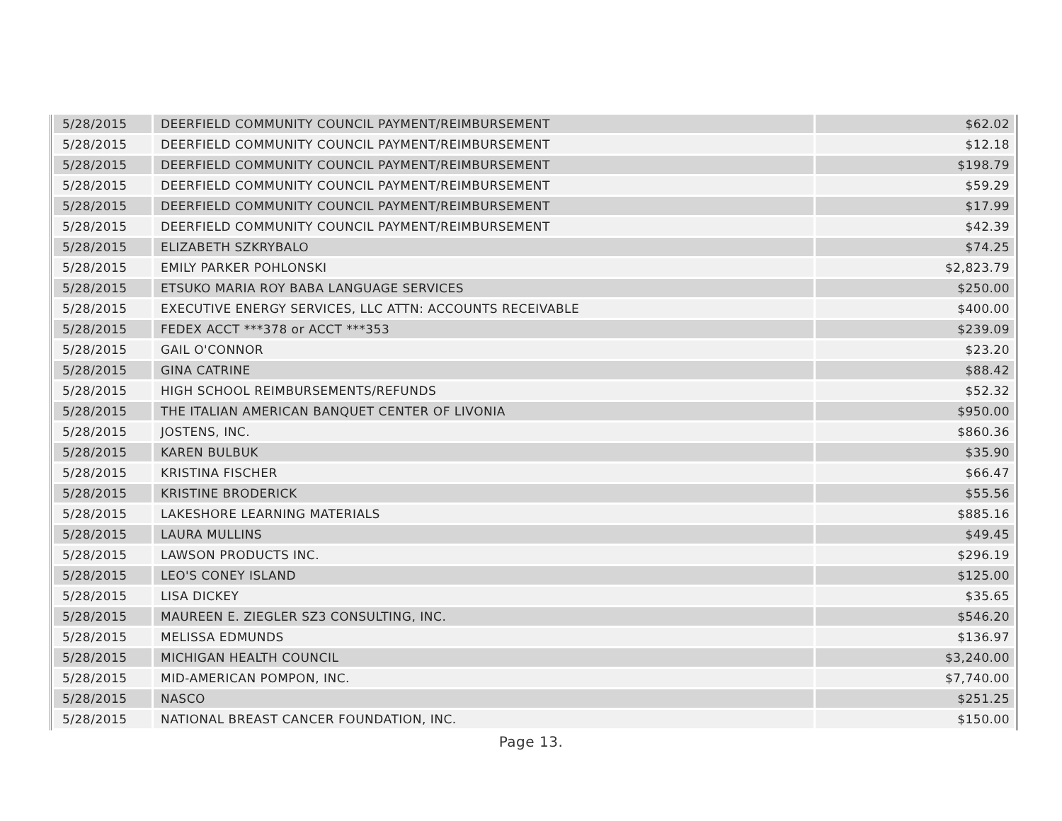| 5/28/2015 | DEERFIELD COMMUNITY COUNCIL PAYMENT/REIMBURSEMENT | $62.02 |
| 5/28/2015 | DEERFIELD COMMUNITY COUNCIL PAYMENT/REIMBURSEMENT | $12.18 |
| 5/28/2015 | DEERFIELD COMMUNITY COUNCIL PAYMENT/REIMBURSEMENT | $198.79 |
| 5/28/2015 | DEERFIELD COMMUNITY COUNCIL PAYMENT/REIMBURSEMENT | $59.29 |
| 5/28/2015 | DEERFIELD COMMUNITY COUNCIL PAYMENT/REIMBURSEMENT | $17.99 |
| 5/28/2015 | DEERFIELD COMMUNITY COUNCIL PAYMENT/REIMBURSEMENT | $42.39 |
| 5/28/2015 | ELIZABETH SZKRYBALO | $74.25 |
| 5/28/2015 | EMILY PARKER POHLONSKI | $2,823.79 |
| 5/28/2015 | ETSUKO MARIA ROY BABA LANGUAGE SERVICES | $250.00 |
| 5/28/2015 | EXECUTIVE ENERGY SERVICES, LLC ATTN: ACCOUNTS RECEIVABLE | $400.00 |
| 5/28/2015 | FEDEX ACCT ***378 or ACCT ***353 | $239.09 |
| 5/28/2015 | GAIL O'CONNOR | $23.20 |
| 5/28/2015 | GINA CATRINE | $88.42 |
| 5/28/2015 | HIGH SCHOOL REIMBURSEMENTS/REFUNDS | $52.32 |
| 5/28/2015 | THE ITALIAN AMERICAN BANQUET CENTER OF LIVONIA | $950.00 |
| 5/28/2015 | JOSTENS, INC. | $860.36 |
| 5/28/2015 | KAREN BULBUK | $35.90 |
| 5/28/2015 | KRISTINA FISCHER | $66.47 |
| 5/28/2015 | KRISTINE BRODERICK | $55.56 |
| 5/28/2015 | LAKESHORE LEARNING MATERIALS | $885.16 |
| 5/28/2015 | LAURA MULLINS | $49.45 |
| 5/28/2015 | LAWSON PRODUCTS INC. | $296.19 |
| 5/28/2015 | LEO'S CONEY ISLAND | $125.00 |
| 5/28/2015 | LISA DICKEY | $35.65 |
| 5/28/2015 | MAUREEN E. ZIEGLER SZ3 CONSULTING, INC. | $546.20 |
| 5/28/2015 | MELISSA EDMUNDS | $136.97 |
| 5/28/2015 | MICHIGAN HEALTH COUNCIL | $3,240.00 |
| 5/28/2015 | MID-AMERICAN POMPON, INC. | $7,740.00 |
| 5/28/2015 | NASCO | $251.25 |
| 5/28/2015 | NATIONAL BREAST CANCER FOUNDATION, INC. | $150.00 |
Page 13.